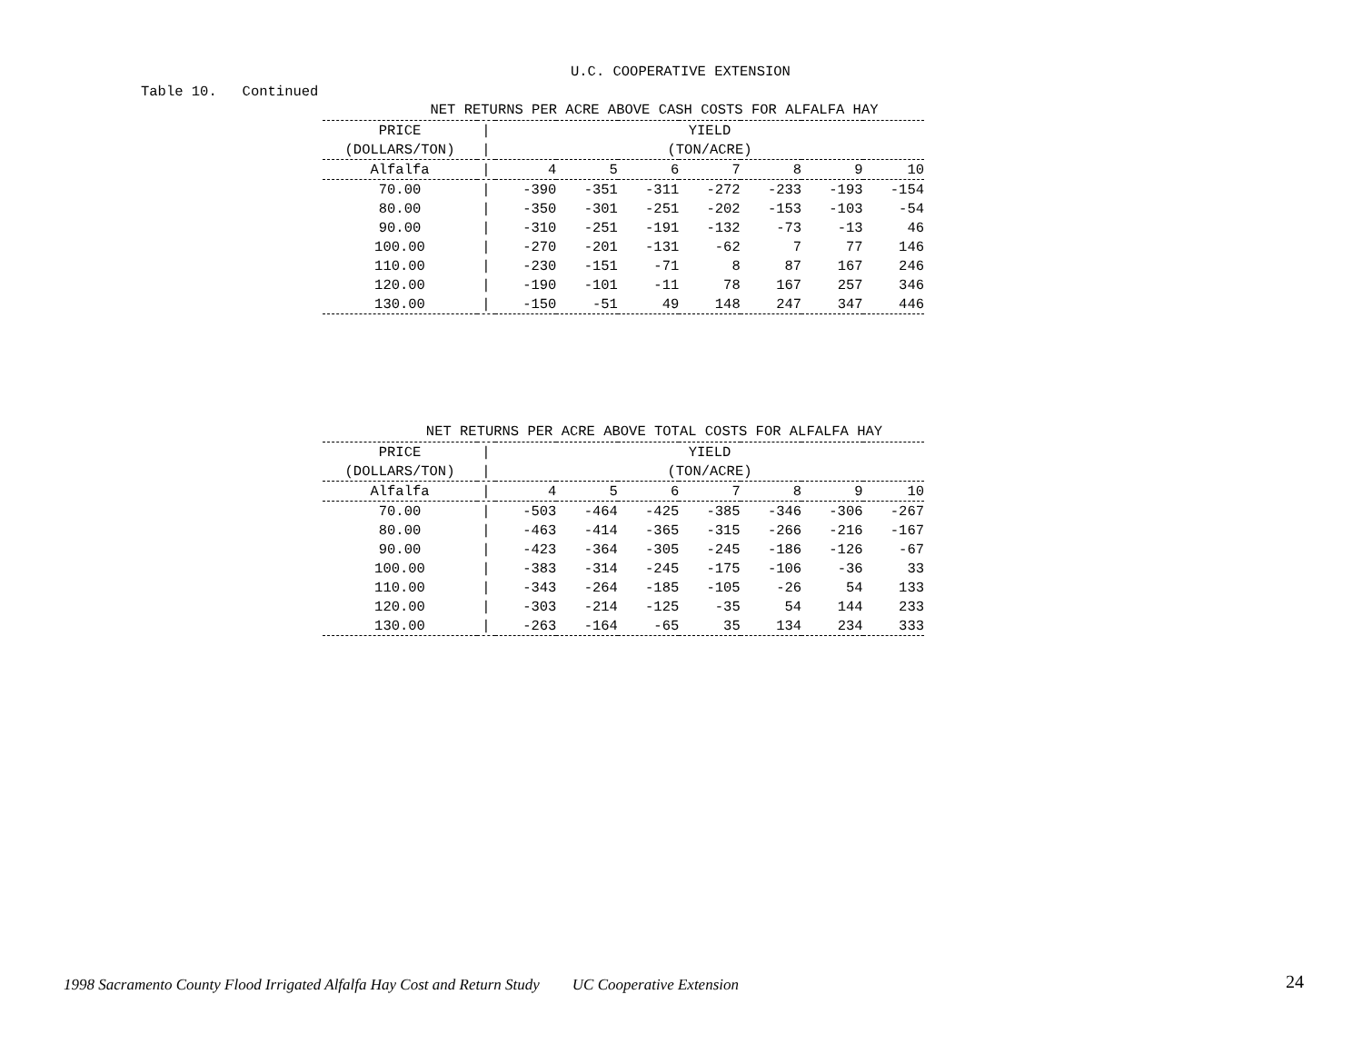U.C. COOPERATIVE EXTENSION
Table 10. Continued
NET RETURNS PER ACRE ABOVE CASH COSTS FOR ALFALFA HAY
| PRICE | / | YIELD | | | | | | |
| --- | --- | --- | --- | --- | --- | --- | --- | --- |
| (DOLLARS/TON) | / | (TON/ACRE) | | | | | | |
| Alfalfa | / | 4 | 5 | 6 | 7 | 8 | 9 | 10 |
| 70.00 | / | -390 | -351 | -311 | -272 | -233 | -193 | -154 |
| 80.00 | / | -350 | -301 | -251 | -202 | -153 | -103 | -54 |
| 90.00 | / | -310 | -251 | -191 | -132 | -73 | -13 | 46 |
| 100.00 | / | -270 | -201 | -131 | -62 | 7 | 77 | 146 |
| 110.00 | / | -230 | -151 | -71 | 8 | 87 | 167 | 246 |
| 120.00 | / | -190 | -101 | -11 | 78 | 167 | 257 | 346 |
| 130.00 | / | -150 | -51 | 49 | 148 | 247 | 347 | 446 |
NET RETURNS PER ACRE ABOVE TOTAL COSTS FOR ALFALFA HAY
| PRICE | / | YIELD | | | | | | |
| --- | --- | --- | --- | --- | --- | --- | --- | --- |
| (DOLLARS/TON) | / | (TON/ACRE) | | | | | | |
| Alfalfa | / | 4 | 5 | 6 | 7 | 8 | 9 | 10 |
| 70.00 | / | -503 | -464 | -425 | -385 | -346 | -306 | -267 |
| 80.00 | / | -463 | -414 | -365 | -315 | -266 | -216 | -167 |
| 90.00 | / | -423 | -364 | -305 | -245 | -186 | -126 | -67 |
| 100.00 | / | -383 | -314 | -245 | -175 | -106 | -36 | 33 |
| 110.00 | / | -343 | -264 | -185 | -105 | -26 | 54 | 133 |
| 120.00 | / | -303 | -214 | -125 | -35 | 54 | 144 | 233 |
| 130.00 | / | -263 | -164 | -65 | 35 | 134 | 234 | 333 |
1998 Sacramento County Flood Irrigated Alfalfa Hay Cost and Return Study UC Cooperative Extension 24